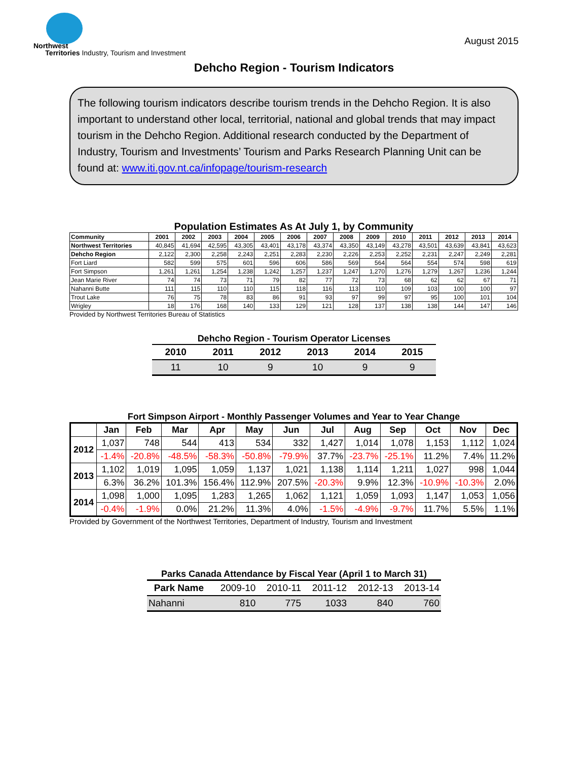Northwest
Territories Industry, Tourism and Investment
August 2015
Dehcho Region - Tourism Indicators
The following tourism indicators describe tourism trends in the Dehcho Region. It is also important to understand other local, territorial, national and global trends that may impact tourism in the Dehcho Region. Additional research conducted by the Department of Industry, Tourism and Investments’ Tourism and Parks Research Planning Unit can be found at: www.iti.gov.nt.ca/infopage/tourism-research
Population Estimates As At July 1, by Community
| Community | 2001 | 2002 | 2003 | 2004 | 2005 | 2006 | 2007 | 2008 | 2009 | 2010 | 2011 | 2012 | 2013 | 2014 |
| --- | --- | --- | --- | --- | --- | --- | --- | --- | --- | --- | --- | --- | --- | --- |
| Northwest Territories | 40,845 | 41,694 | 42,595 | 43,305 | 43,401 | 43,178 | 43,374 | 43,350 | 43,149 | 43,278 | 43,501 | 43,639 | 43,841 | 43,623 |
| Dehcho Region | 2,122 | 2,300 | 2,258 | 2,243 | 2,251 | 2,283 | 2,230 | 2,226 | 2,253 | 2,252 | 2,231 | 2,247 | 2,249 | 2,281 |
| Fort Liard | 582 | 599 | 575 | 601 | 596 | 606 | 586 | 569 | 564 | 564 | 554 | 574 | 598 | 619 |
| Fort Simpson | 1,261 | 1,261 | 1,254 | 1,238 | 1,242 | 1,257 | 1,237 | 1,247 | 1,270 | 1,276 | 1,279 | 1,267 | 1,236 | 1,244 |
| Jean Marie River | 74 | 74 | 73 | 71 | 79 | 82 | 77 | 72 | 73 | 68 | 62 | 62 | 67 | 71 |
| Nahanni Butte | 111 | 115 | 110 | 110 | 115 | 118 | 116 | 113 | 110 | 109 | 103 | 100 | 100 | 97 |
| Trout Lake | 76 | 75 | 78 | 83 | 86 | 91 | 93 | 97 | 99 | 97 | 95 | 100 | 101 | 104 |
| Wrigley | 18 | 176 | 168 | 140 | 133 | 129 | 121 | 128 | 137 | 138 | 138 | 144 | 147 | 146 |
Provided by Northwest Territories Bureau of Statistics
Dehcho Region - Tourism Operator Licenses
| 2010 | 2011 | 2012 | 2013 | 2014 | 2015 |
| --- | --- | --- | --- | --- | --- |
| 11 | 10 | 9 | 10 | 9 | 9 |
Fort Simpson Airport - Monthly Passenger Volumes and Year to Year Change
| | Jan | Feb | Mar | Apr | May | Jun | Jul | Aug | Sep | Oct | Nov | Dec |
| --- | --- | --- | --- | --- | --- | --- | --- | --- | --- | --- | --- | --- |
| 2012 | 1,037 | 748 | 544 | 413 | 534 | 332 | 1,427 | 1,014 | 1,078 | 1,153 | 1,112 | 1,024 |
| | -1.4% | -20.8% | -48.5% | -58.3% | -50.8% | -79.9% | 37.7% | -23.7% | -25.1% | 11.2% | 7.4% | 11.2% |
| 2013 | 1,102 | 1,019 | 1,095 | 1,059 | 1,137 | 1,021 | 1,138 | 1,114 | 1,211 | 1,027 | 998 | 1,044 |
| | 6.3% | 36.2% | 101.3% | 156.4% | 112.9% | 207.5% | -20.3% | 9.9% | 12.3% | -10.9% | -10.3% | 2.0% |
| 2014 | 1,098 | 1,000 | 1,095 | 1,283 | 1,265 | 1,062 | 1,121 | 1,059 | 1,093 | 1,147 | 1,053 | 1,056 |
| | -0.4% | -1.9% | 0.0% | 21.2% | 11.3% | 4.0% | -1.5% | -4.9% | -9.7% | 11.7% | 5.5% | 1.1% |
Provided by Government of the Northwest Territories, Department of Industry, Tourism and Investment
Parks Canada Attendance by Fiscal Year (April 1 to March 31)
| Park Name | 2009-10 | 2010-11 | 2011-12 | 2012-13 | 2013-14 |
| --- | --- | --- | --- | --- | --- |
| Nahanni | 810 | 775 | 1033 | 840 | 760 |